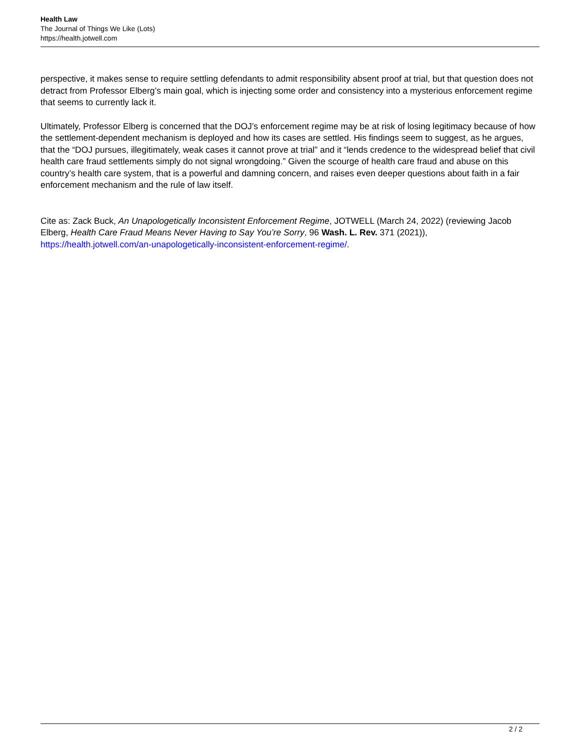Health Law
The Journal of Things We Like (Lots)
https://health.jotwell.com
perspective, it makes sense to require settling defendants to admit responsibility absent proof at trial, but that question does not detract from Professor Elberg’s main goal, which is injecting some order and consistency into a mysterious enforcement regime that seems to currently lack it.
Ultimately, Professor Elberg is concerned that the DOJ’s enforcement regime may be at risk of losing legitimacy because of how the settlement-dependent mechanism is deployed and how its cases are settled. His findings seem to suggest, as he argues, that the “DOJ pursues, illegitimately, weak cases it cannot prove at trial” and it “lends credence to the widespread belief that civil health care fraud settlements simply do not signal wrongdoing.” Given the scourge of health care fraud and abuse on this country’s health care system, that is a powerful and damning concern, and raises even deeper questions about faith in a fair enforcement mechanism and the rule of law itself.
Cite as: Zack Buck, An Unapologetically Inconsistent Enforcement Regime, JOTWELL (March 24, 2022) (reviewing Jacob Elberg, Health Care Fraud Means Never Having to Say You’re Sorry, 96 Wash. L. Rev. 371 (2021)), https://health.jotwell.com/an-unapologetically-inconsistent-enforcement-regime/.
2 / 2